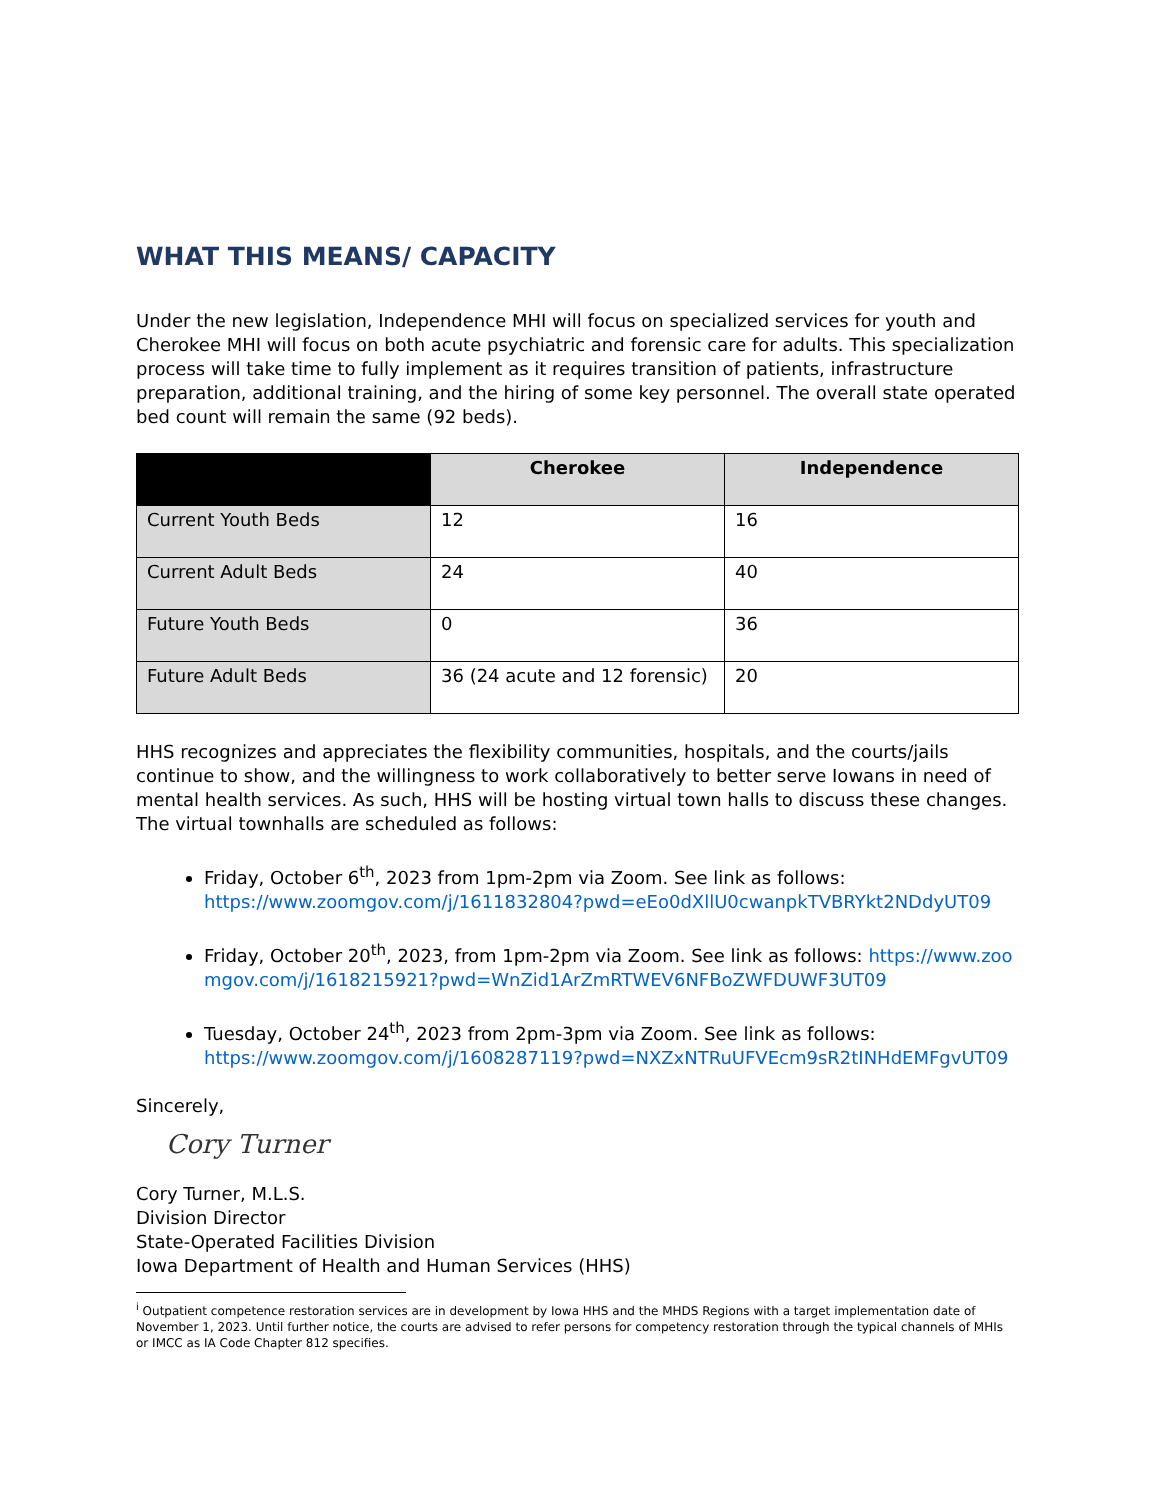WHAT THIS MEANS/ CAPACITY
Under the new legislation, Independence MHI will focus on specialized services for youth and Cherokee MHI will focus on both acute psychiatric and forensic care for adults. This specialization process will take time to fully implement as it requires transition of patients, infrastructure preparation, additional training, and the hiring of some key personnel. The overall state operated bed count will remain the same (92 beds).
| | Cherokee | Independence |
| --- | --- | --- |
| Current Youth Beds | 12 | 16 |
| Current Adult Beds | 24 | 40 |
| Future Youth Beds | 0 | 36 |
| Future Adult Beds | 36 (24 acute and 12 forensic) | 20 |
HHS recognizes and appreciates the flexibility communities, hospitals, and the courts/jails continue to show, and the willingness to work collaboratively to better serve Iowans in need of mental health services. As such, HHS will be hosting virtual town halls to discuss these changes. The virtual townhalls are scheduled as follows:
Friday, October 6<sup>th</sup>, 2023 from 1pm-2pm via Zoom. See link as follows: https://www.zoomgov.com/j/1611832804?pwd=eEo0dXllU0cwanpkTVBRYkt2NDdyUT09
Friday, October 20<sup>th</sup>, 2023, from 1pm-2pm via Zoom. See link as follows: https://www.zoomgov.com/j/1618215921?pwd=WnZid1ArZmRTWEV6NFBoZWFDUWF3UT09
Tuesday, October 24<sup>th</sup>, 2023 from 2pm-3pm via Zoom. See link as follows: https://www.zoomgov.com/j/1608287119?pwd=NXZxNTRuUFVEcm9sR2tINHdEMFgvUT09
Sincerely,
Cory Turner
Cory Turner, M.L.S.
Division Director
State-Operated Facilities Division
Iowa Department of Health and Human Services (HHS)
<sup>i</sup> Outpatient competence restoration services are in development by Iowa HHS and the MHDS Regions with a target implementation date of November 1, 2023. Until further notice, the courts are advised to refer persons for competency restoration through the typical channels of MHIs or IMCC as IA Code Chapter 812 specifies.